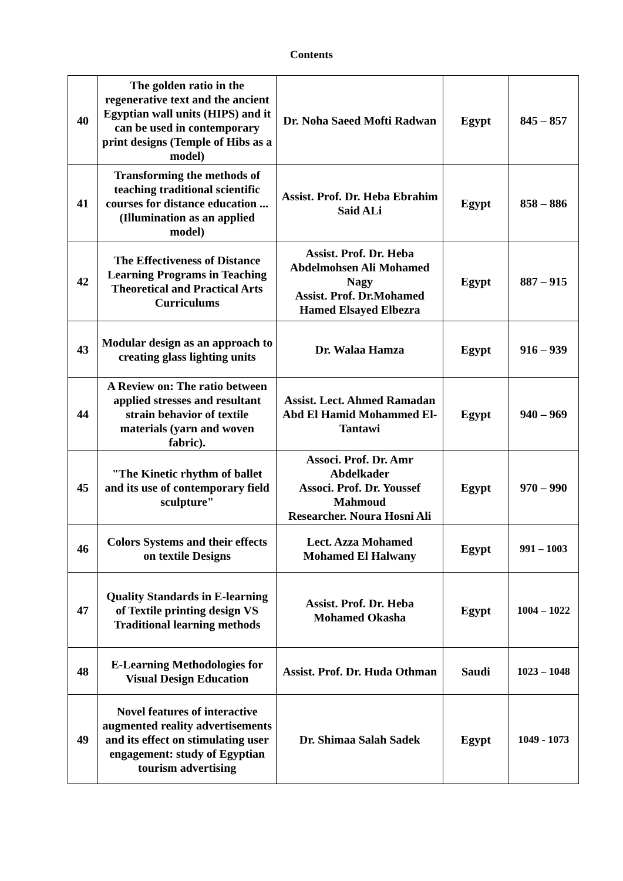Contents
| 40 | The golden ratio in the regenerative text and the ancient Egyptian wall units (HIPS) and it can be used in contemporary print designs (Temple of Hibs as a model) | Dr. Noha Saeed Mofti Radwan | Egypt | 845 – 857 |
| 41 | Transforming the methods of teaching traditional scientific courses for distance education ... (Illumination as an applied model) | Assist. Prof. Dr. Heba Ebrahim Said ALi | Egypt | 858 – 886 |
| 42 | The Effectiveness of Distance Learning Programs in Teaching Theoretical and Practical Arts Curriculums | Assist. Prof. Dr. Heba Abdelmohsen Ali Mohamed Nagy Assist. Prof. Dr.Mohamed Hamed Elsayed Elbezra | Egypt | 887 – 915 |
| 43 | Modular design as an approach to creating glass lighting units | Dr. Walaa Hamza | Egypt | 916 – 939 |
| 44 | A Review on: The ratio between applied stresses and resultant strain behavior of textile materials (yarn and woven fabric). | Assist. Lect. Ahmed Ramadan Abd El Hamid Mohammed El-Tantawi | Egypt | 940 – 969 |
| 45 | "The Kinetic rhythm of ballet and its use of contemporary field sculpture" | Associ. Prof. Dr. Amr Abdelkader Associ. Prof. Dr. Youssef Mahmoud Researcher. Noura Hosni Ali | Egypt | 970 – 990 |
| 46 | Colors Systems and their effects on textile Designs | Lect. Azza Mohamed Mohamed El Halwany | Egypt | 991 – 1003 |
| 47 | Quality Standards in E-learning of Textile printing design VS Traditional learning methods | Assist. Prof. Dr. Heba Mohamed Okasha | Egypt | 1004 – 1022 |
| 48 | E-Learning Methodologies for Visual Design Education | Assist. Prof. Dr. Huda Othman | Saudi | 1023 – 1048 |
| 49 | Novel features of interactive augmented reality advertisements and its effect on stimulating user engagement: study of Egyptian tourism advertising | Dr. Shimaa Salah Sadek | Egypt | 1049 - 1073 |